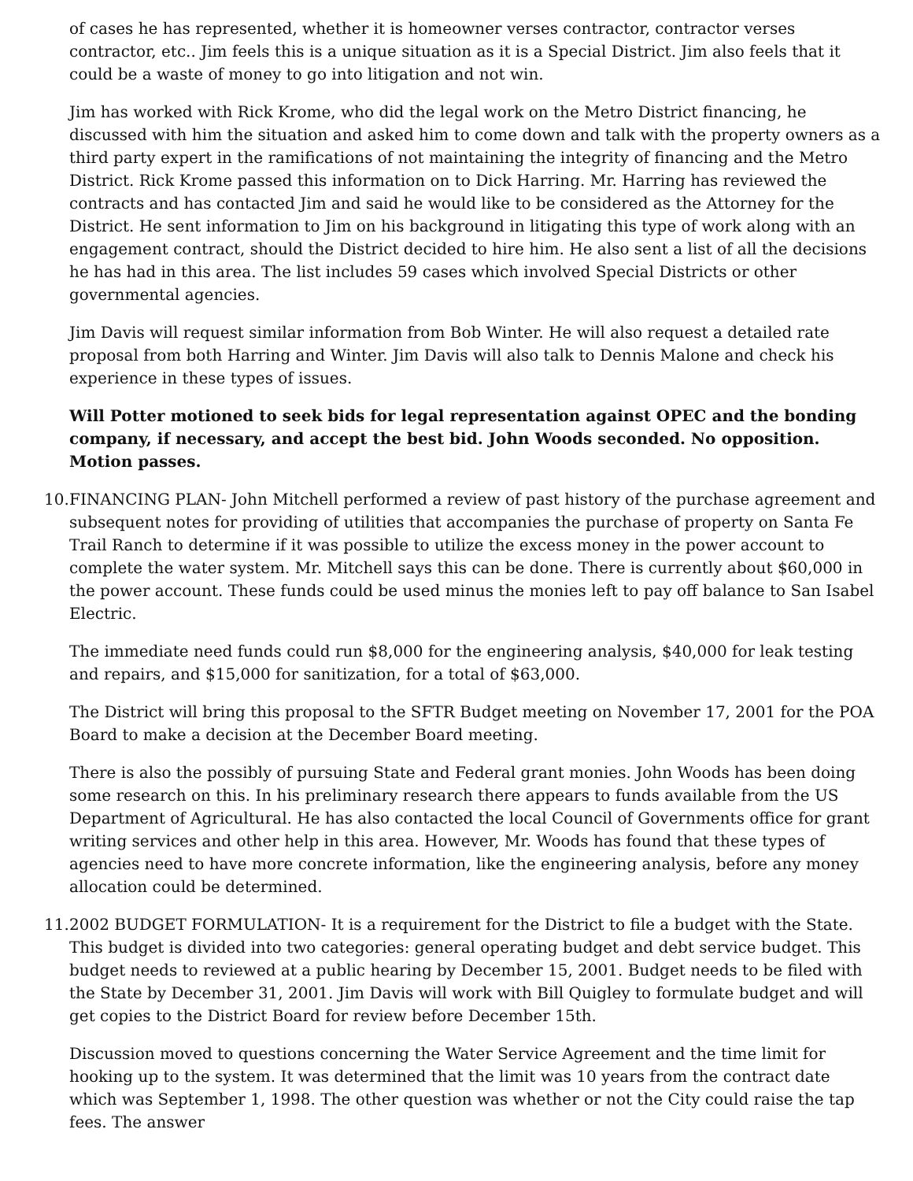of cases he has represented, whether it is homeowner verses contractor, contractor verses contractor, etc.. Jim feels this is a unique situation as it is a Special District. Jim also feels that it could be a waste of money to go into litigation and not win.
Jim has worked with Rick Krome, who did the legal work on the Metro District financing, he discussed with him the situation and asked him to come down and talk with the property owners as a third party expert in the ramifications of not maintaining the integrity of financing and the Metro District. Rick Krome passed this information on to Dick Harring. Mr. Harring has reviewed the contracts and has contacted Jim and said he would like to be considered as the Attorney for the District. He sent information to Jim on his background in litigating this type of work along with an engagement contract, should the District decided to hire him. He also sent a list of all the decisions he has had in this area. The list includes 59 cases which involved Special Districts or other governmental agencies.
Jim Davis will request similar information from Bob Winter. He will also request a detailed rate proposal from both Harring and Winter. Jim Davis will also talk to Dennis Malone and check his experience in these types of issues.
Will Potter motioned to seek bids for legal representation against OPEC and the bonding company, if necessary, and accept the best bid. John Woods seconded. No opposition. Motion passes.
10. FINANCING PLAN- John Mitchell performed a review of past history of the purchase agreement and subsequent notes for providing of utilities that accompanies the purchase of property on Santa Fe Trail Ranch to determine if it was possible to utilize the excess money in the power account to complete the water system. Mr. Mitchell says this can be done. There is currently about $60,000 in the power account. These funds could be used minus the monies left to pay off balance to San Isabel Electric.
The immediate need funds could run $8,000 for the engineering analysis, $40,000 for leak testing and repairs, and $15,000 for sanitization, for a total of $63,000.
The District will bring this proposal to the SFTR Budget meeting on November 17, 2001 for the POA Board to make a decision at the December Board meeting.
There is also the possibly of pursuing State and Federal grant monies. John Woods has been doing some research on this. In his preliminary research there appears to funds available from the US Department of Agricultural. He has also contacted the local Council of Governments office for grant writing services and other help in this area. However, Mr. Woods has found that these types of agencies need to have more concrete information, like the engineering analysis, before any money allocation could be determined.
11. 2002 BUDGET FORMULATION- It is a requirement for the District to file a budget with the State. This budget is divided into two categories: general operating budget and debt service budget. This budget needs to reviewed at a public hearing by December 15, 2001. Budget needs to be filed with the State by December 31, 2001. Jim Davis will work with Bill Quigley to formulate budget and will get copies to the District Board for review before December 15th.
Discussion moved to questions concerning the Water Service Agreement and the time limit for hooking up to the system. It was determined that the limit was 10 years from the contract date which was September 1, 1998. The other question was whether or not the City could raise the tap fees. The answer